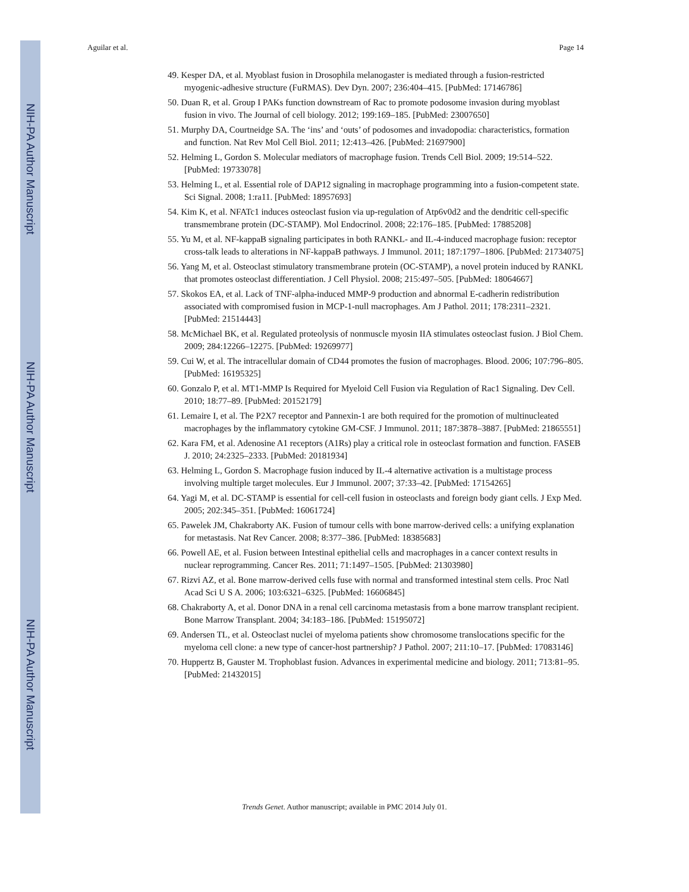NIH-PA Author Manuscript
NIH-PA Author Manuscript
NIH-PA Author Manuscript
Aguilar et al. Page 14
49. Kesper DA, et al. Myoblast fusion in Drosophila melanogaster is mediated through a fusion-restricted myogenic-adhesive structure (FuRMAS). Dev Dyn. 2007; 236:404–415. [PubMed: 17146786]
50. Duan R, et al. Group I PAKs function downstream of Rac to promote podosome invasion during myoblast fusion in vivo. The Journal of cell biology. 2012; 199:169–185. [PubMed: 23007650]
51. Murphy DA, Courtneidge SA. The ‘ins’ and ‘outs’ of podosomes and invadopodia: characteristics, formation and function. Nat Rev Mol Cell Biol. 2011; 12:413–426. [PubMed: 21697900]
52. Helming L, Gordon S. Molecular mediators of macrophage fusion. Trends Cell Biol. 2009; 19:514–522. [PubMed: 19733078]
53. Helming L, et al. Essential role of DAP12 signaling in macrophage programming into a fusion-competent state. Sci Signal. 2008; 1:ra11. [PubMed: 18957693]
54. Kim K, et al. NFATc1 induces osteoclast fusion via up-regulation of Atp6v0d2 and the dendritic cell-specific transmembrane protein (DC-STAMP). Mol Endocrinol. 2008; 22:176–185. [PubMed: 17885208]
55. Yu M, et al. NF-kappaB signaling participates in both RANKL- and IL-4-induced macrophage fusion: receptor cross-talk leads to alterations in NF-kappaB pathways. J Immunol. 2011; 187:1797–1806. [PubMed: 21734075]
56. Yang M, et al. Osteoclast stimulatory transmembrane protein (OC-STAMP), a novel protein induced by RANKL that promotes osteoclast differentiation. J Cell Physiol. 2008; 215:497–505. [PubMed: 18064667]
57. Skokos EA, et al. Lack of TNF-alpha-induced MMP-9 production and abnormal E-cadherin redistribution associated with compromised fusion in MCP-1-null macrophages. Am J Pathol. 2011; 178:2311–2321. [PubMed: 21514443]
58. McMichael BK, et al. Regulated proteolysis of nonmuscle myosin IIA stimulates osteoclast fusion. J Biol Chem. 2009; 284:12266–12275. [PubMed: 19269977]
59. Cui W, et al. The intracellular domain of CD44 promotes the fusion of macrophages. Blood. 2006; 107:796–805. [PubMed: 16195325]
60. Gonzalo P, et al. MT1-MMP Is Required for Myeloid Cell Fusion via Regulation of Rac1 Signaling. Dev Cell. 2010; 18:77–89. [PubMed: 20152179]
61. Lemaire I, et al. The P2X7 receptor and Pannexin-1 are both required for the promotion of multinucleated macrophages by the inflammatory cytokine GM-CSF. J Immunol. 2011; 187:3878–3887. [PubMed: 21865551]
62. Kara FM, et al. Adenosine A1 receptors (A1Rs) play a critical role in osteoclast formation and function. FASEB J. 2010; 24:2325–2333. [PubMed: 20181934]
63. Helming L, Gordon S. Macrophage fusion induced by IL-4 alternative activation is a multistage process involving multiple target molecules. Eur J Immunol. 2007; 37:33–42. [PubMed: 17154265]
64. Yagi M, et al. DC-STAMP is essential for cell-cell fusion in osteoclasts and foreign body giant cells. J Exp Med. 2005; 202:345–351. [PubMed: 16061724]
65. Pawelek JM, Chakraborty AK. Fusion of tumour cells with bone marrow-derived cells: a unifying explanation for metastasis. Nat Rev Cancer. 2008; 8:377–386. [PubMed: 18385683]
66. Powell AE, et al. Fusion between Intestinal epithelial cells and macrophages in a cancer context results in nuclear reprogramming. Cancer Res. 2011; 71:1497–1505. [PubMed: 21303980]
67. Rizvi AZ, et al. Bone marrow-derived cells fuse with normal and transformed intestinal stem cells. Proc Natl Acad Sci U S A. 2006; 103:6321–6325. [PubMed: 16606845]
68. Chakraborty A, et al. Donor DNA in a renal cell carcinoma metastasis from a bone marrow transplant recipient. Bone Marrow Transplant. 2004; 34:183–186. [PubMed: 15195072]
69. Andersen TL, et al. Osteoclast nuclei of myeloma patients show chromosome translocations specific for the myeloma cell clone: a new type of cancer-host partnership? J Pathol. 2007; 211:10–17. [PubMed: 17083146]
70. Huppertz B, Gauster M. Trophoblast fusion. Advances in experimental medicine and biology. 2011; 713:81–95. [PubMed: 21432015]
Trends Genet. Author manuscript; available in PMC 2014 July 01.